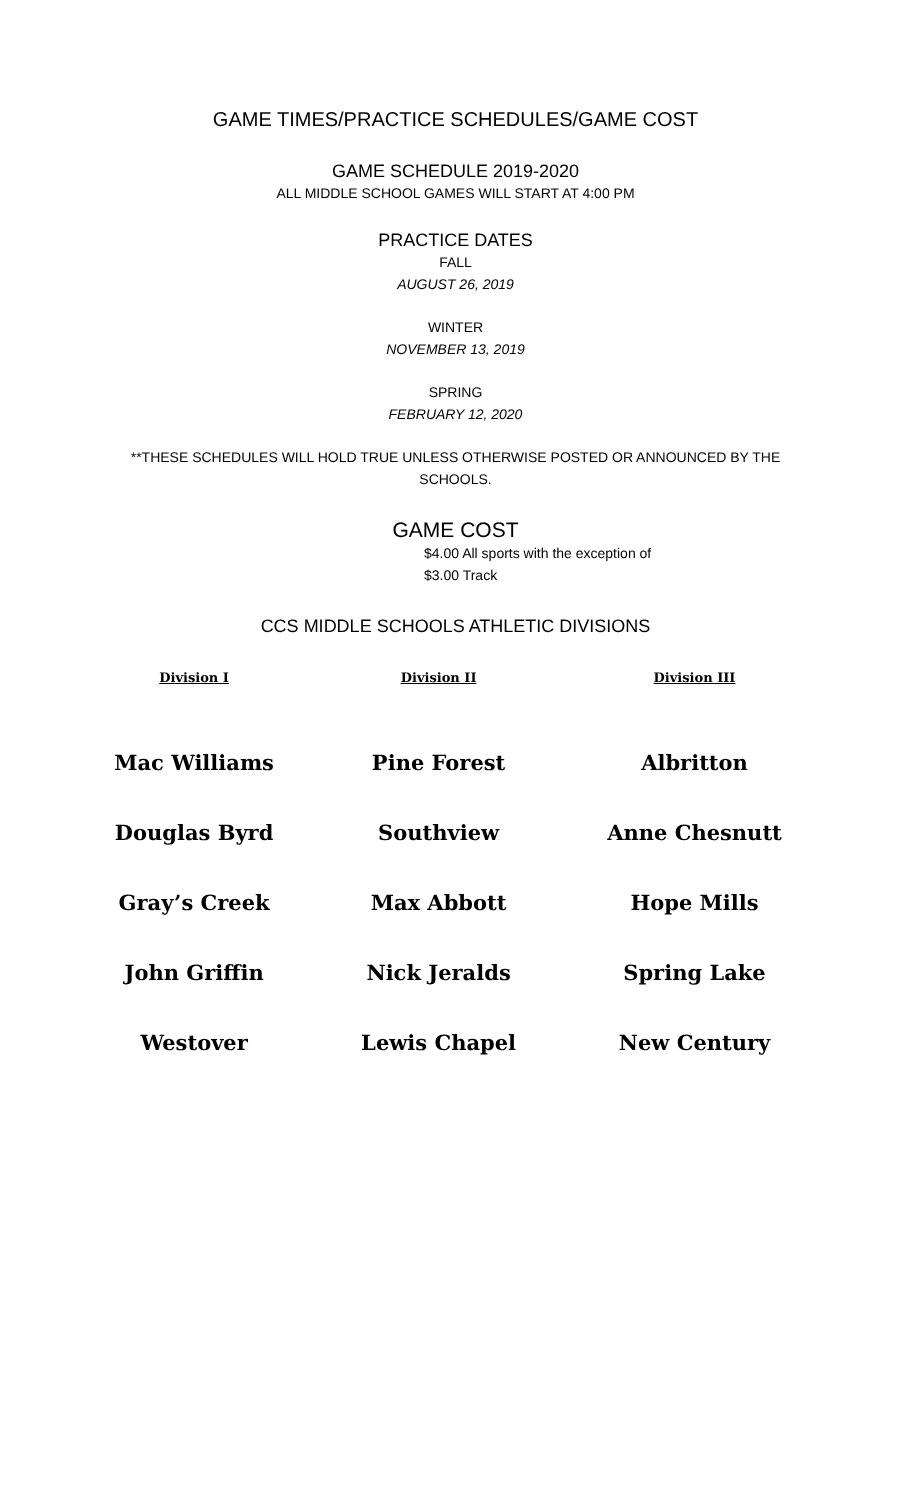GAME TIMES/PRACTICE SCHEDULES/GAME COST
GAME SCHEDULE 2019-2020
ALL MIDDLE SCHOOL GAMES WILL START AT 4:00 PM
PRACTICE DATES
FALL
AUGUST 26, 2019
WINTER
NOVEMBER 13, 2019
SPRING
FEBRUARY 12, 2020
**THESE SCHEDULES WILL HOLD TRUE UNLESS OTHERWISE POSTED OR ANNOUNCED BY THE SCHOOLS.
GAME COST
$4.00 All sports with the exception of
$3.00 Track
CCS MIDDLE SCHOOLS ATHLETIC DIVISIONS
| Division I | Division II | Division III |
| --- | --- | --- |
| Mac Williams | Pine Forest | Albritton |
| Douglas Byrd | Southview | Anne Chesnutt |
| Gray’s Creek | Max Abbott | Hope Mills |
| John Griffin | Nick Jeralds | Spring Lake |
| Westover | Lewis Chapel | New Century |